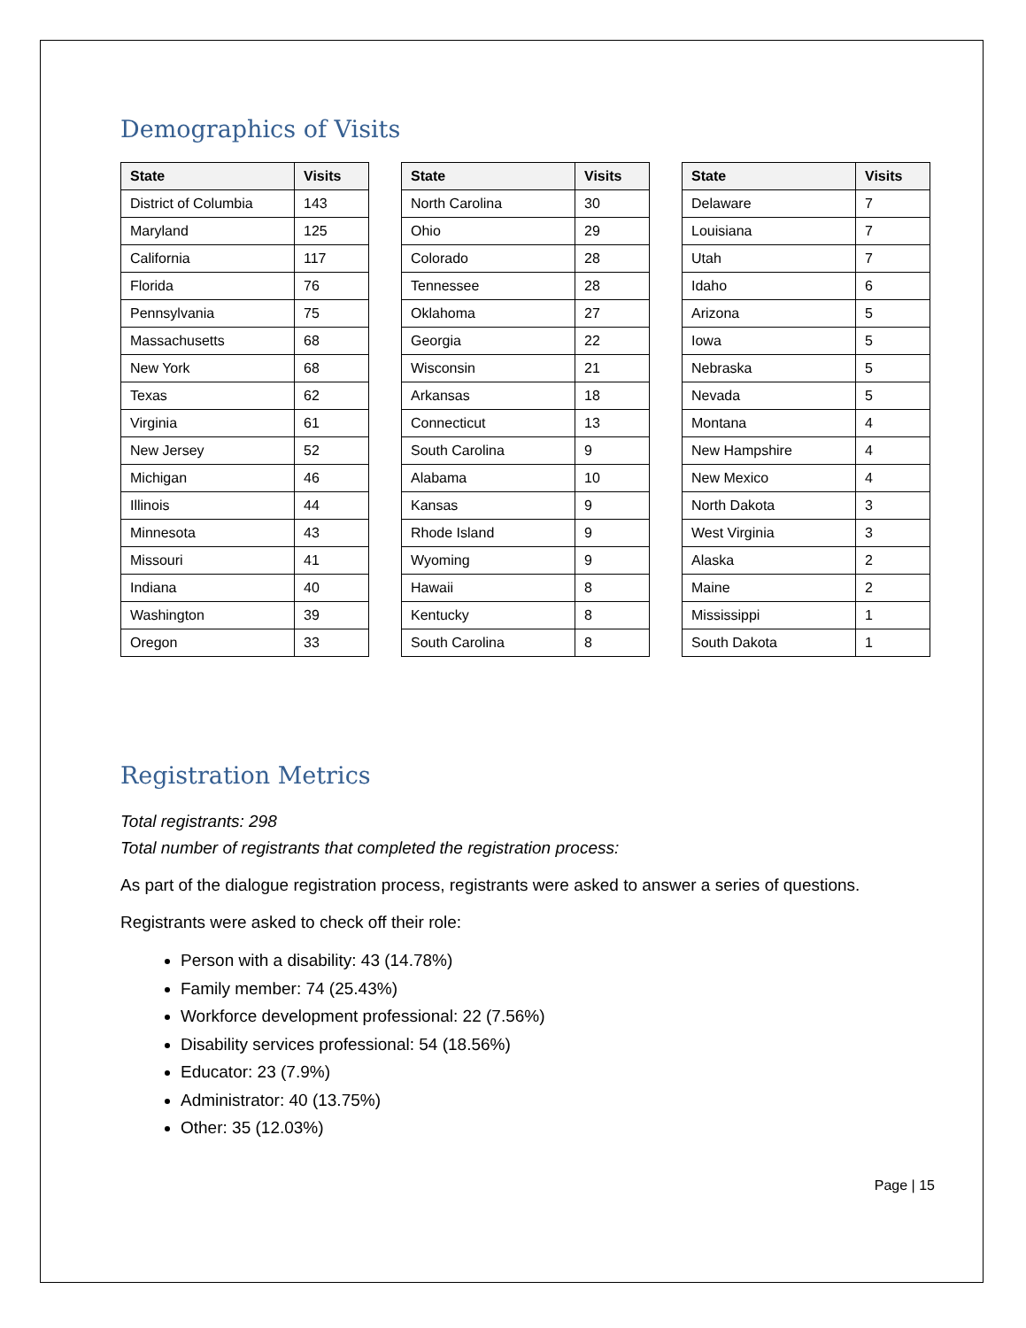Demographics of Visits
| State | Visits |
| --- | --- |
| District of Columbia | 143 |
| Maryland | 125 |
| California | 117 |
| Florida | 76 |
| Pennsylvania | 75 |
| Massachusetts | 68 |
| New York | 68 |
| Texas | 62 |
| Virginia | 61 |
| New Jersey | 52 |
| Michigan | 46 |
| Illinois | 44 |
| Minnesota | 43 |
| Missouri | 41 |
| Indiana | 40 |
| Washington | 39 |
| Oregon | 33 |
| State | Visits |
| --- | --- |
| North Carolina | 30 |
| Ohio | 29 |
| Colorado | 28 |
| Tennessee | 28 |
| Oklahoma | 27 |
| Georgia | 22 |
| Wisconsin | 21 |
| Arkansas | 18 |
| Connecticut | 13 |
| South Carolina | 9 |
| Alabama | 10 |
| Kansas | 9 |
| Rhode Island | 9 |
| Wyoming | 9 |
| Hawaii | 8 |
| Kentucky | 8 |
| South Carolina | 8 |
| State | Visits |
| --- | --- |
| Delaware | 7 |
| Louisiana | 7 |
| Utah | 7 |
| Idaho | 6 |
| Arizona | 5 |
| Iowa | 5 |
| Nebraska | 5 |
| Nevada | 5 |
| Montana | 4 |
| New Hampshire | 4 |
| New Mexico | 4 |
| North Dakota | 3 |
| West Virginia | 3 |
| Alaska | 2 |
| Maine | 2 |
| Mississippi | 1 |
| South Dakota | 1 |
Registration Metrics
Total registrants: 298
Total number of registrants that completed the registration process:
As part of the dialogue registration process, registrants were asked to answer a series of questions.
Registrants were asked to check off their role:
Person with a disability: 43 (14.78%)
Family member: 74 (25.43%)
Workforce development professional: 22 (7.56%)
Disability services professional: 54 (18.56%)
Educator: 23 (7.9%)
Administrator: 40 (13.75%)
Other: 35 (12.03%)
Page | 15